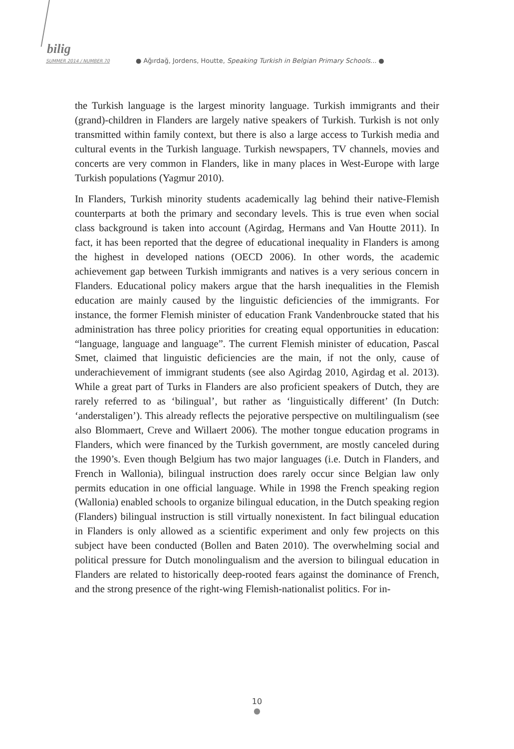bilig
SUMMER 2014 / NUMBER 70
● Ağırdağ, Jordens, Houtte, Speaking Turkish in Belgian Primary Schools... ●
the Turkish language is the largest minority language. Turkish immigrants and their (grand)-children in Flanders are largely native speakers of Turkish. Turkish is not only transmitted within family context, but there is also a large access to Turkish media and cultural events in the Turkish language. Turkish newspapers, TV channels, movies and concerts are very common in Flanders, like in many places in West-Europe with large Turkish populations (Yagmur 2010).
In Flanders, Turkish minority students academically lag behind their native-Flemish counterparts at both the primary and secondary levels. This is true even when social class background is taken into account (Agirdag, Hermans and Van Houtte 2011). In fact, it has been reported that the degree of educational inequality in Flanders is among the highest in developed nations (OECD 2006). In other words, the academic achievement gap between Turkish immigrants and natives is a very serious concern in Flanders. Educational policy makers argue that the harsh inequalities in the Flemish education are mainly caused by the linguistic deficiencies of the immigrants. For instance, the former Flemish minister of education Frank Vandenbroucke stated that his administration has three policy priorities for creating equal opportunities in education: “language, language and language”. The current Flemish minister of education, Pascal Smet, claimed that linguistic deficiencies are the main, if not the only, cause of underachievement of immigrant students (see also Agirdag 2010, Agirdag et al. 2013). While a great part of Turks in Flanders are also proficient speakers of Dutch, they are rarely referred to as ‘bilingual’, but rather as ‘linguistically different’ (In Dutch: ‘anderstaligen’). This already reflects the pejorative perspective on multilingualism (see also Blommaert, Creve and Willaert 2006). The mother tongue education programs in Flanders, which were financed by the Turkish government, are mostly canceled during the 1990’s. Even though Belgium has two major languages (i.e. Dutch in Flanders, and French in Wallonia), bilingual instruction does rarely occur since Belgian law only permits education in one official language. While in 1998 the French speaking region (Wallonia) enabled schools to organize bilingual education, in the Dutch speaking region (Flanders) bilingual instruction is still virtually nonexistent. In fact bilingual education in Flanders is only allowed as a scientific experiment and only few projects on this subject have been conducted (Bollen and Baten 2010). The overwhelming social and political pressure for Dutch monolingualism and the aversion to bilingual education in Flanders are related to historically deep-rooted fears against the dominance of French, and the strong presence of the right-wing Flemish-nationalist politics. For in-
10
●